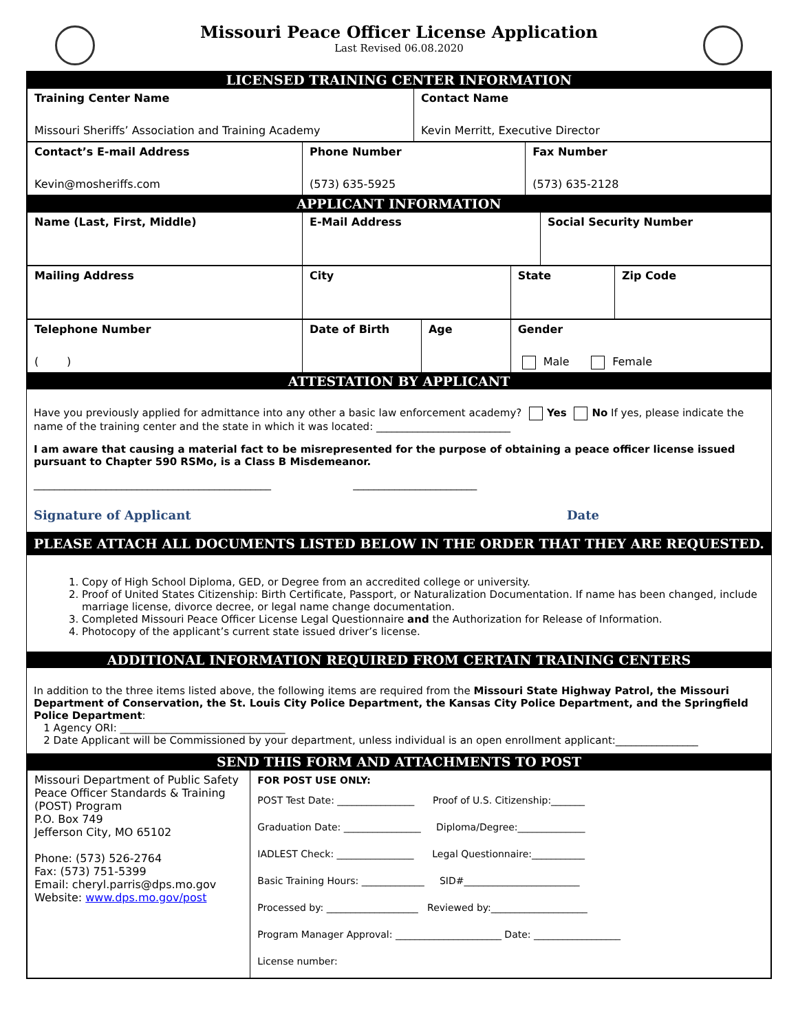Missouri Peace Officer License Application
Last Revised 06.08.2020
LICENSED TRAINING CENTER INFORMATION
| Training Center Name Missouri Sheriffs’ Association and Training Academy | Contact Name Kevin Merritt, Executive Director |
| Contact’s E-mail Address Kevin@mosheriffs.com | Phone Number (573) 635-5925 | Fax Number (573) 635-2128 |
APPLICANT INFORMATION
| Name (Last, First, Middle) | E-Mail Address | Social Security Number |
| Mailing Address | City | State | Zip Code |
| Telephone Number ( ) | Date of Birth | Age | Gender Male Female |
ATTESTATION BY APPLICANT
Have you previously applied for admittance into any other a basic law enforcement academy? Yes No If yes, please indicate the name of the training center and the state in which it was located: __________________________
I am aware that causing a material fact to be misrepresented for the purpose of obtaining a peace officer license issued pursuant to Chapter 590 RSMo, is a Class B Misdemeanor.
______________________________________________ ________________________
Signature of Applicant Date
PLEASE ATTACH ALL DOCUMENTS LISTED BELOW IN THE ORDER THAT THEY ARE REQUESTED.
1. Copy of High School Diploma, GED, or Degree from an accredited college or university.
2. Proof of United States Citizenship: Birth Certificate, Passport, or Naturalization Documentation. If name has been changed, include marriage license, divorce decree, or legal name change documentation.
3. Completed Missouri Peace Officer License Legal Questionnaire and the Authorization for Release of Information.
4. Photocopy of the applicant’s current state issued driver’s license.
ADDITIONAL INFORMATION REQUIRED FROM CERTAIN TRAINING CENTERS
In addition to the three items listed above, the following items are required from the Missouri State Highway Patrol, the Missouri Department of Conservation, the St. Louis City Police Department, the Kansas City Police Department, and the Springfield Police Department:
1 Agency ORI: ________________________________
2 Date Applicant will be Commissioned by your department, unless individual is an open enrollment applicant:________________
SEND THIS FORM AND ATTACHMENTS TO POST
| Missouri Department of Public Safety Peace Officer Standards & Training (POST) Program P.O. Box 749 Jefferson City, MO 65102 Phone: (573) 526-2764 Fax: (573) 751-5399 Email: cheryl.parris@dps.mo.gov Website: www.dps.mo.gov/post | FOR POST USE ONLY: POST Test Date: ________________ Proof of U.S. Citizenship:_______ Graduation Date: ________________ Diploma/Degree:______________ IADLEST Check: ________________ Legal Questionnaire:___________ Basic Training Hours: _____________ SID#________________________ Processed by: ___________________ Reviewed by:____________________ Program Manager Approval: ______________________ Date: __________________ License number: |